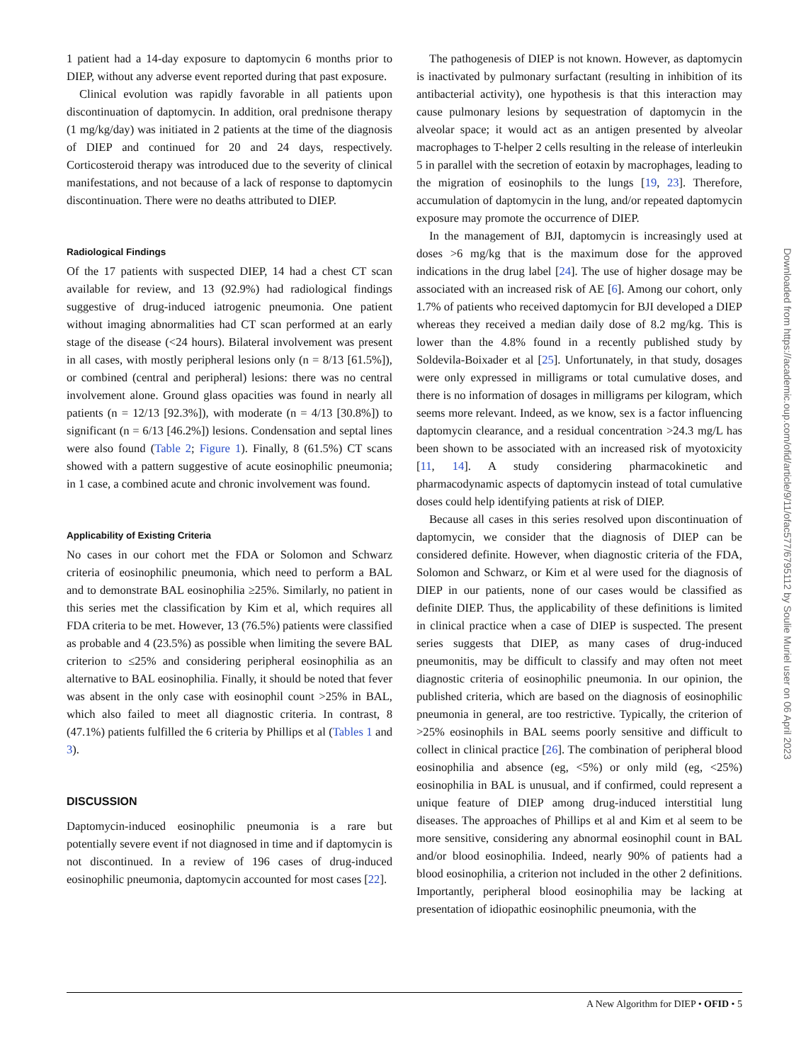1 patient had a 14-day exposure to daptomycin 6 months prior to DIEP, without any adverse event reported during that past exposure.
Clinical evolution was rapidly favorable in all patients upon discontinuation of daptomycin. In addition, oral prednisone therapy (1 mg/kg/day) was initiated in 2 patients at the time of the diagnosis of DIEP and continued for 20 and 24 days, respectively. Corticosteroid therapy was introduced due to the severity of clinical manifestations, and not because of a lack of response to daptomycin discontinuation. There were no deaths attributed to DIEP.
Radiological Findings
Of the 17 patients with suspected DIEP, 14 had a chest CT scan available for review, and 13 (92.9%) had radiological findings suggestive of drug-induced iatrogenic pneumonia. One patient without imaging abnormalities had CT scan performed at an early stage of the disease (<24 hours). Bilateral involvement was present in all cases, with mostly peripheral lesions only (n = 8/13 [61.5%]), or combined (central and peripheral) lesions: there was no central involvement alone. Ground glass opacities was found in nearly all patients (n = 12/13 [92.3%]), with moderate (n = 4/13 [30.8%]) to significant (n = 6/13 [46.2%]) lesions. Condensation and septal lines were also found (Table 2; Figure 1). Finally, 8 (61.5%) CT scans showed with a pattern suggestive of acute eosinophilic pneumonia; in 1 case, a combined acute and chronic involvement was found.
Applicability of Existing Criteria
No cases in our cohort met the FDA or Solomon and Schwarz criteria of eosinophilic pneumonia, which need to perform a BAL and to demonstrate BAL eosinophilia ≥25%. Similarly, no patient in this series met the classification by Kim et al, which requires all FDA criteria to be met. However, 13 (76.5%) patients were classified as probable and 4 (23.5%) as possible when limiting the severe BAL criterion to ≤25% and considering peripheral eosinophilia as an alternative to BAL eosinophilia. Finally, it should be noted that fever was absent in the only case with eosinophil count >25% in BAL, which also failed to meet all diagnostic criteria. In contrast, 8 (47.1%) patients fulfilled the 6 criteria by Phillips et al (Tables 1 and 3).
DISCUSSION
Daptomycin-induced eosinophilic pneumonia is a rare but potentially severe event if not diagnosed in time and if daptomycin is not discontinued. In a review of 196 cases of drug-induced eosinophilic pneumonia, daptomycin accounted for most cases [22].
The pathogenesis of DIEP is not known. However, as daptomycin is inactivated by pulmonary surfactant (resulting in inhibition of its antibacterial activity), one hypothesis is that this interaction may cause pulmonary lesions by sequestration of daptomycin in the alveolar space; it would act as an antigen presented by alveolar macrophages to T-helper 2 cells resulting in the release of interleukin 5 in parallel with the secretion of eotaxin by macrophages, leading to the migration of eosinophils to the lungs [19, 23]. Therefore, accumulation of daptomycin in the lung, and/or repeated daptomycin exposure may promote the occurrence of DIEP.
In the management of BJI, daptomycin is increasingly used at doses >6 mg/kg that is the maximum dose for the approved indications in the drug label [24]. The use of higher dosage may be associated with an increased risk of AE [6]. Among our cohort, only 1.7% of patients who received daptomycin for BJI developed a DIEP whereas they received a median daily dose of 8.2 mg/kg. This is lower than the 4.8% found in a recently published study by Soldevila-Boixader et al [25]. Unfortunately, in that study, dosages were only expressed in milligrams or total cumulative doses, and there is no information of dosages in milligrams per kilogram, which seems more relevant. Indeed, as we know, sex is a factor influencing daptomycin clearance, and a residual concentration >24.3 mg/L has been shown to be associated with an increased risk of myotoxicity [11, 14]. A study considering pharmacokinetic and pharmacodynamic aspects of daptomycin instead of total cumulative doses could help identifying patients at risk of DIEP.
Because all cases in this series resolved upon discontinuation of daptomycin, we consider that the diagnosis of DIEP can be considered definite. However, when diagnostic criteria of the FDA, Solomon and Schwarz, or Kim et al were used for the diagnosis of DIEP in our patients, none of our cases would be classified as definite DIEP. Thus, the applicability of these definitions is limited in clinical practice when a case of DIEP is suspected. The present series suggests that DIEP, as many cases of drug-induced pneumonitis, may be difficult to classify and may often not meet diagnostic criteria of eosinophilic pneumonia. In our opinion, the published criteria, which are based on the diagnosis of eosinophilic pneumonia in general, are too restrictive. Typically, the criterion of >25% eosinophils in BAL seems poorly sensitive and difficult to collect in clinical practice [26]. The combination of peripheral blood eosinophilia and absence (eg, <5%) or only mild (eg, <25%) eosinophilia in BAL is unusual, and if confirmed, could represent a unique feature of DIEP among drug-induced interstitial lung diseases. The approaches of Phillips et al and Kim et al seem to be more sensitive, considering any abnormal eosinophil count in BAL and/or blood eosinophilia. Indeed, nearly 90% of patients had a blood eosinophilia, a criterion not included in the other 2 definitions. Importantly, peripheral blood eosinophilia may be lacking at presentation of idiopathic eosinophilic pneumonia, with the
A New Algorithm for DIEP • OFID • 5
Downloaded from https://academic.oup.com/ofid/article/9/11/ofac577/6795112 by Soulie Muriel user on 06 April 2023